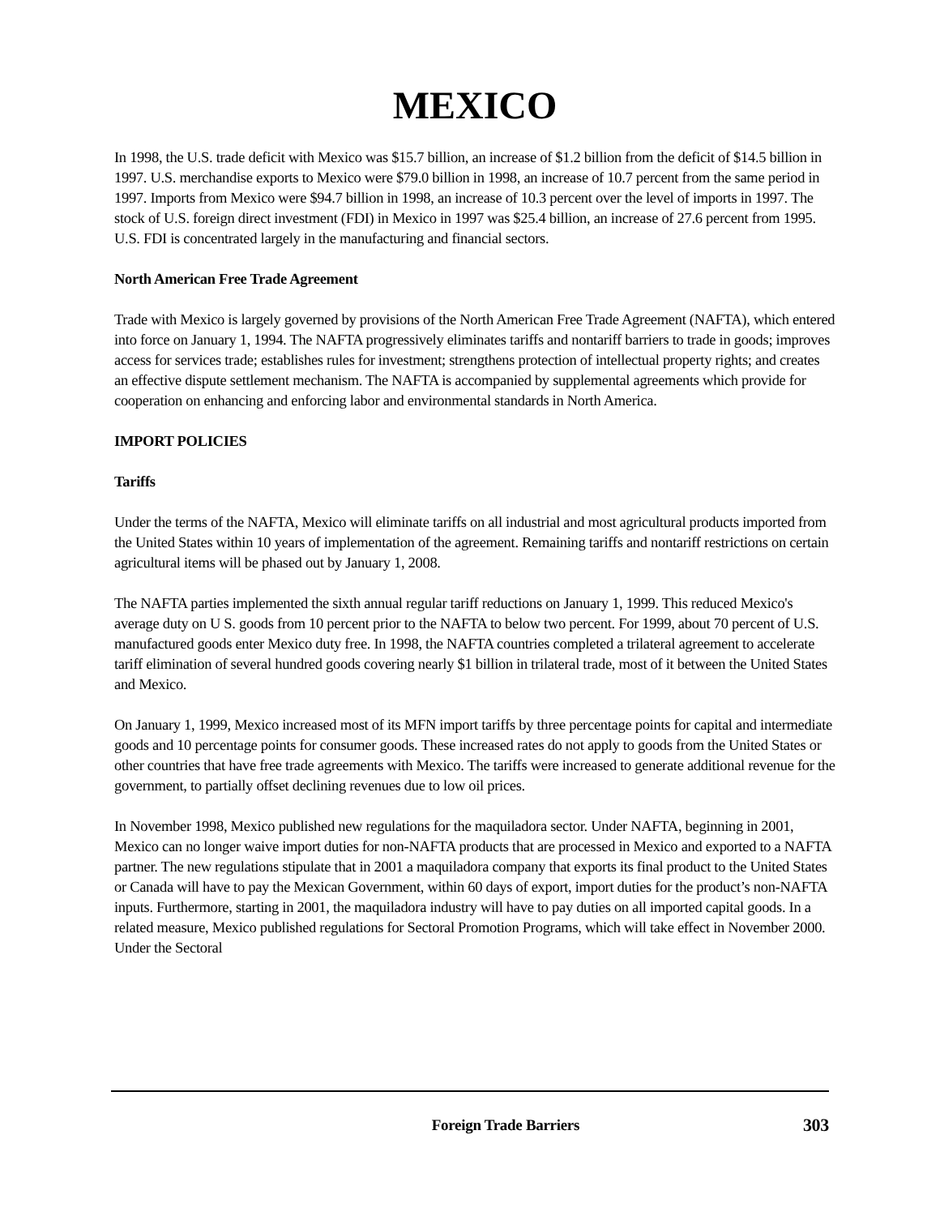MEXICO
In 1998, the U.S. trade deficit with Mexico was $15.7 billion, an increase of $1.2 billion from the deficit of $14.5 billion in 1997. U.S. merchandise exports to Mexico were $79.0 billion in 1998, an increase of 10.7 percent from the same period in 1997. Imports from Mexico were $94.7 billion in 1998, an increase of 10.3 percent over the level of imports in 1997. The stock of U.S. foreign direct investment (FDI) in Mexico in 1997 was $25.4 billion, an increase of 27.6 percent from 1995. U.S. FDI is concentrated largely in the manufacturing and financial sectors.
North American Free Trade Agreement
Trade with Mexico is largely governed by provisions of the North American Free Trade Agreement (NAFTA), which entered into force on January 1, 1994. The NAFTA progressively eliminates tariffs and nontariff barriers to trade in goods; improves access for services trade; establishes rules for investment; strengthens protection of intellectual property rights; and creates an effective dispute settlement mechanism. The NAFTA is accompanied by supplemental agreements which provide for cooperation on enhancing and enforcing labor and environmental standards in North America.
IMPORT POLICIES
Tariffs
Under the terms of the NAFTA, Mexico will eliminate tariffs on all industrial and most agricultural products imported from the United States within 10 years of implementation of the agreement. Remaining tariffs and nontariff restrictions on certain agricultural items will be phased out by January 1, 2008.
The NAFTA parties implemented the sixth annual regular tariff reductions on January 1, 1999. This reduced Mexico's average duty on U S. goods from 10 percent prior to the NAFTA to below two percent. For 1999, about 70 percent of U.S. manufactured goods enter Mexico duty free. In 1998, the NAFTA countries completed a trilateral agreement to accelerate tariff elimination of several hundred goods covering nearly $1 billion in trilateral trade, most of it between the United States and Mexico.
On January 1, 1999, Mexico increased most of its MFN import tariffs by three percentage points for capital and intermediate goods and 10 percentage points for consumer goods. These increased rates do not apply to goods from the United States or other countries that have free trade agreements with Mexico. The tariffs were increased to generate additional revenue for the government, to partially offset declining revenues due to low oil prices.
In November 1998, Mexico published new regulations for the maquiladora sector. Under NAFTA, beginning in 2001, Mexico can no longer waive import duties for non-NAFTA products that are processed in Mexico and exported to a NAFTA partner. The new regulations stipulate that in 2001 a maquiladora company that exports its final product to the United States or Canada will have to pay the Mexican Government, within 60 days of export, import duties for the product’s non-NAFTA inputs. Furthermore, starting in 2001, the maquiladora industry will have to pay duties on all imported capital goods. In a related measure, Mexico published regulations for Sectoral Promotion Programs, which will take effect in November 2000. Under the Sectoral
Foreign Trade Barriers 303